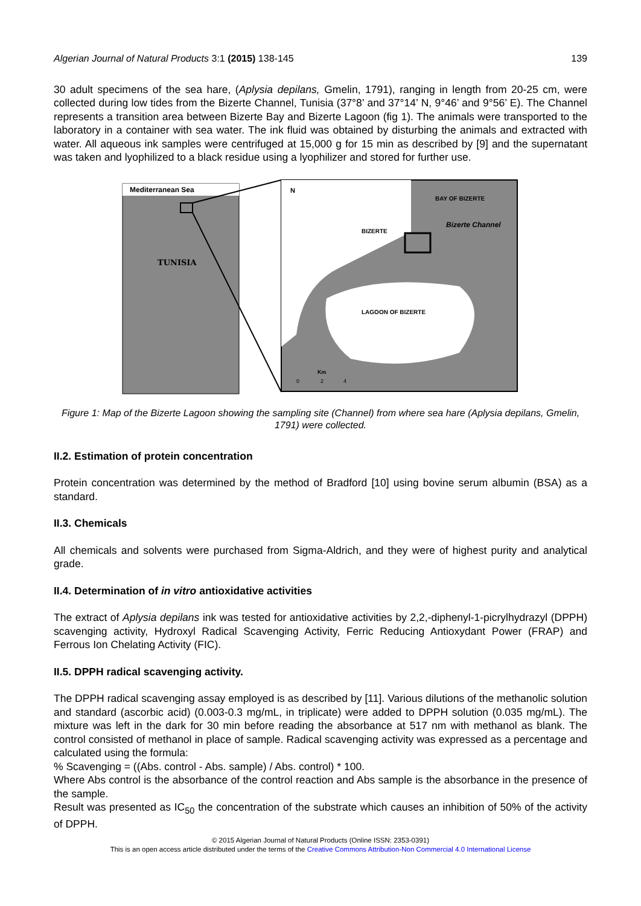Algerian Journal of Natural Products 3:1 (2015) 138-145 139
30 adult specimens of the sea hare, (Aplysia depilans, Gmelin, 1791), ranging in length from 20-25 cm, were collected during low tides from the Bizerte Channel, Tunisia (37°8’ and 37°14’ N, 9°46’ and 9°56’ E). The Channel represents a transition area between Bizerte Bay and Bizerte Lagoon (fig 1). The animals were transported to the laboratory in a container with sea water. The ink fluid was obtained by disturbing the animals and extracted with water. All aqueous ink samples were centrifuged at 15,000 g for 15 min as described by [9] and the supernatant was taken and lyophilized to a black residue using a lyophilizer and stored for further use.
Mediterranean Sea
TUNISIA
N
BAY OF BIZERTE
Bizerte Channel
BIZERTE
LAGOON OF BIZERTE
Km
0
2
4
Figure 1: Map of the Bizerte Lagoon showing the sampling site (Channel) from where sea hare (Aplysia depilans, Gmelin, 1791) were collected.
II.2. Estimation of protein concentration
Protein concentration was determined by the method of Bradford [10] using bovine serum albumin (BSA) as a standard.
II.3. Chemicals
All chemicals and solvents were purchased from Sigma-Aldrich, and they were of highest purity and analytical grade.
II.4. Determination of in vitro antioxidative activities
The extract of Aplysia depilans ink was tested for antioxidative activities by 2,2,-diphenyl-1-picrylhydrazyl (DPPH) scavenging activity, Hydroxyl Radical Scavenging Activity, Ferric Reducing Antioxydant Power (FRAP) and Ferrous Ion Chelating Activity (FIC).
II.5. DPPH radical scavenging activity.
The DPPH radical scavenging assay employed is as described by [11]. Various dilutions of the methanolic solution and standard (ascorbic acid) (0.003-0.3 mg/mL, in triplicate) were added to DPPH solution (0.035 mg/mL). The mixture was left in the dark for 30 min before reading the absorbance at 517 nm with methanol as blank. The control consisted of methanol in place of sample. Radical scavenging activity was expressed as a percentage and calculated using the formula:
% Scavenging = ((Abs. control - Abs. sample) / Abs. control) * 100.
Where Abs control is the absorbance of the control reaction and Abs sample is the absorbance in the presence of the sample.
Result was presented as IC<sub>50</sub> the concentration of the substrate which causes an inhibition of 50% of the activity of DPPH.
© 2015 Algerian Journal of Natural Products (Online ISSN: 2353-0391)
This is an open access article distributed under the terms of the Creative Commons Attribution-Non Commercial 4.0 International License